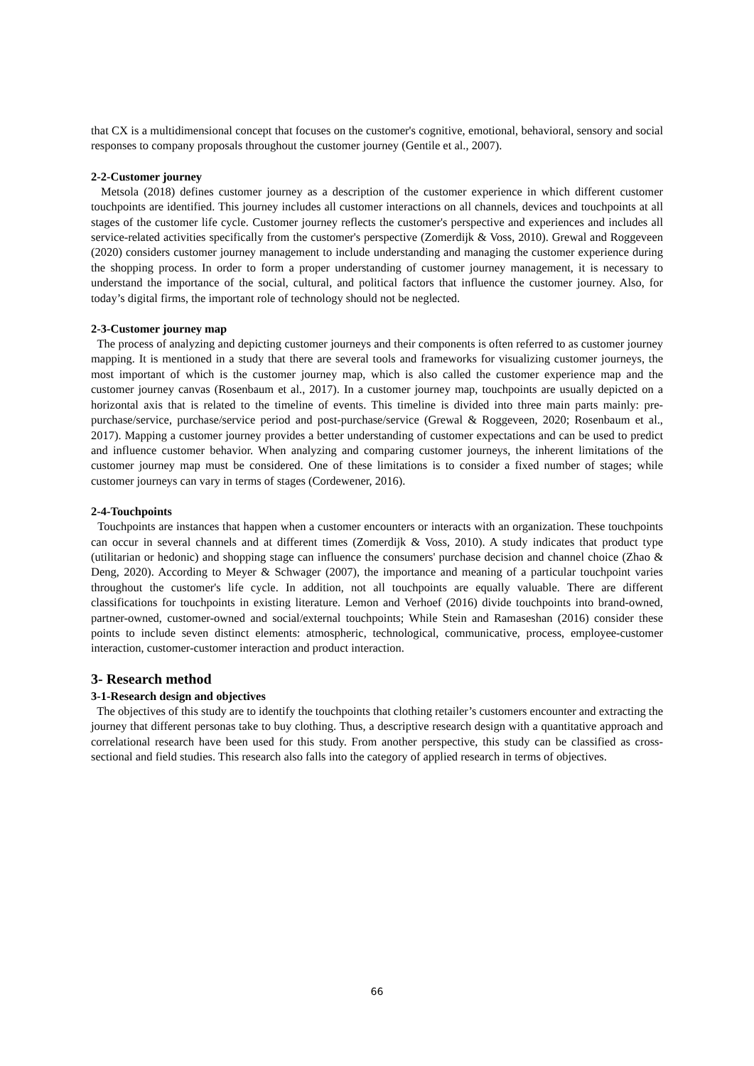that CX is a multidimensional concept that focuses on the customer's cognitive, emotional, behavioral, sensory and social responses to company proposals throughout the customer journey (Gentile et al., 2007).
2-2-Customer journey
Metsola (2018) defines customer journey as a description of the customer experience in which different customer touchpoints are identified. This journey includes all customer interactions on all channels, devices and touchpoints at all stages of the customer life cycle. Customer journey reflects the customer's perspective and experiences and includes all service-related activities specifically from the customer's perspective (Zomerdijk & Voss, 2010). Grewal and Roggeveen (2020) considers customer journey management to include understanding and managing the customer experience during the shopping process. In order to form a proper understanding of customer journey management, it is necessary to understand the importance of the social, cultural, and political factors that influence the customer journey. Also, for today’s digital firms, the important role of technology should not be neglected.
2-3-Customer journey map
The process of analyzing and depicting customer journeys and their components is often referred to as customer journey mapping. It is mentioned in a study that there are several tools and frameworks for visualizing customer journeys, the most important of which is the customer journey map, which is also called the customer experience map and the customer journey canvas (Rosenbaum et al., 2017). In a customer journey map, touchpoints are usually depicted on a horizontal axis that is related to the timeline of events. This timeline is divided into three main parts mainly: pre-purchase/service, purchase/service period and post-purchase/service (Grewal & Roggeveen, 2020; Rosenbaum et al., 2017). Mapping a customer journey provides a better understanding of customer expectations and can be used to predict and influence customer behavior. When analyzing and comparing customer journeys, the inherent limitations of the customer journey map must be considered. One of these limitations is to consider a fixed number of stages; while customer journeys can vary in terms of stages (Cordewener, 2016).
2-4-Touchpoints
Touchpoints are instances that happen when a customer encounters or interacts with an organization. These touchpoints can occur in several channels and at different times (Zomerdijk & Voss, 2010). A study indicates that product type (utilitarian or hedonic) and shopping stage can influence the consumers' purchase decision and channel choice (Zhao & Deng, 2020). According to Meyer & Schwager (2007), the importance and meaning of a particular touchpoint varies throughout the customer's life cycle. In addition, not all touchpoints are equally valuable. There are different classifications for touchpoints in existing literature. Lemon and Verhoef (2016) divide touchpoints into brand-owned, partner-owned, customer-owned and social/external touchpoints; While Stein and Ramaseshan (2016) consider these points to include seven distinct elements: atmospheric, technological, communicative, process, employee-customer interaction, customer-customer interaction and product interaction.
3- Research method
3-1-Research design and objectives
The objectives of this study are to identify the touchpoints that clothing retailer’s customers encounter and extracting the journey that different personas take to buy clothing. Thus, a descriptive research design with a quantitative approach and correlational research have been used for this study. From another perspective, this study can be classified as cross-sectional and field studies. This research also falls into the category of applied research in terms of objectives.
66